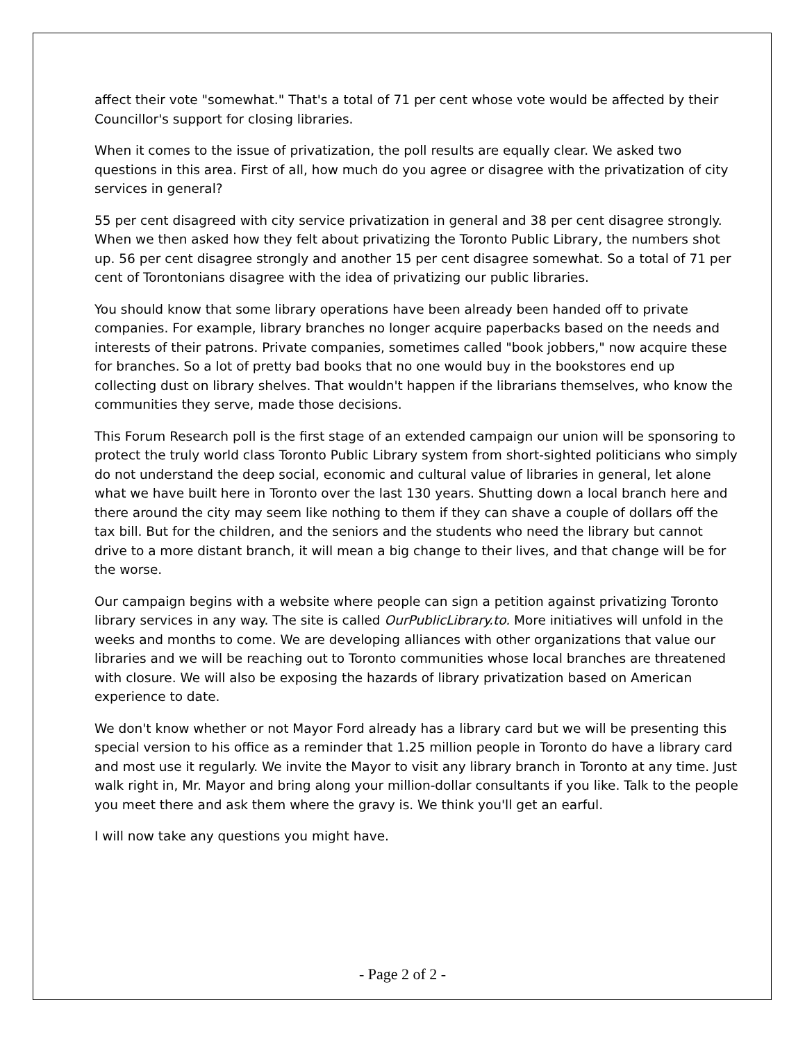affect their vote "somewhat." That's a total of 71 per cent whose vote would be affected by their Councillor's support for closing libraries.
When it comes to the issue of privatization, the poll results are equally clear. We asked two questions in this area. First of all, how much do you agree or disagree with the privatization of city services in general?
55 per cent disagreed with city service privatization in general and 38 per cent disagree strongly. When we then asked how they felt about privatizing the Toronto Public Library, the numbers shot up. 56 per cent disagree strongly and another 15 per cent disagree somewhat. So a total of 71 per cent of Torontonians disagree with the idea of privatizing our public libraries.
You should know that some library operations have been already been handed off to private companies. For example, library branches no longer acquire paperbacks based on the needs and interests of their patrons. Private companies, sometimes called "book jobbers," now acquire these for branches. So a lot of pretty bad books that no one would buy in the bookstores end up collecting dust on library shelves. That wouldn't happen if the librarians themselves, who know the communities they serve, made those decisions.
This Forum Research poll is the first stage of an extended campaign our union will be sponsoring to protect the truly world class Toronto Public Library system from short-sighted politicians who simply do not understand the deep social, economic and cultural value of libraries in general, let alone what we have built here in Toronto over the last 130 years. Shutting down a local branch here and there around the city may seem like nothing to them if they can shave a couple of dollars off the tax bill. But for the children, and the seniors and the students who need the library but cannot drive to a more distant branch, it will mean a big change to their lives, and that change will be for the worse.
Our campaign begins with a website where people can sign a petition against privatizing Toronto library services in any way. The site is called OurPublicLibrary.to. More initiatives will unfold in the weeks and months to come. We are developing alliances with other organizations that value our libraries and we will be reaching out to Toronto communities whose local branches are threatened with closure. We will also be exposing the hazards of library privatization based on American experience to date.
We don't know whether or not Mayor Ford already has a library card but we will be presenting this special version to his office as a reminder that 1.25 million people in Toronto do have a library card and most use it regularly. We invite the Mayor to visit any library branch in Toronto at any time. Just walk right in, Mr. Mayor and bring along your million-dollar consultants if you like. Talk to the people you meet there and ask them where the gravy is. We think you'll get an earful.
I will now take any questions you might have.
- Page 2 of 2 -